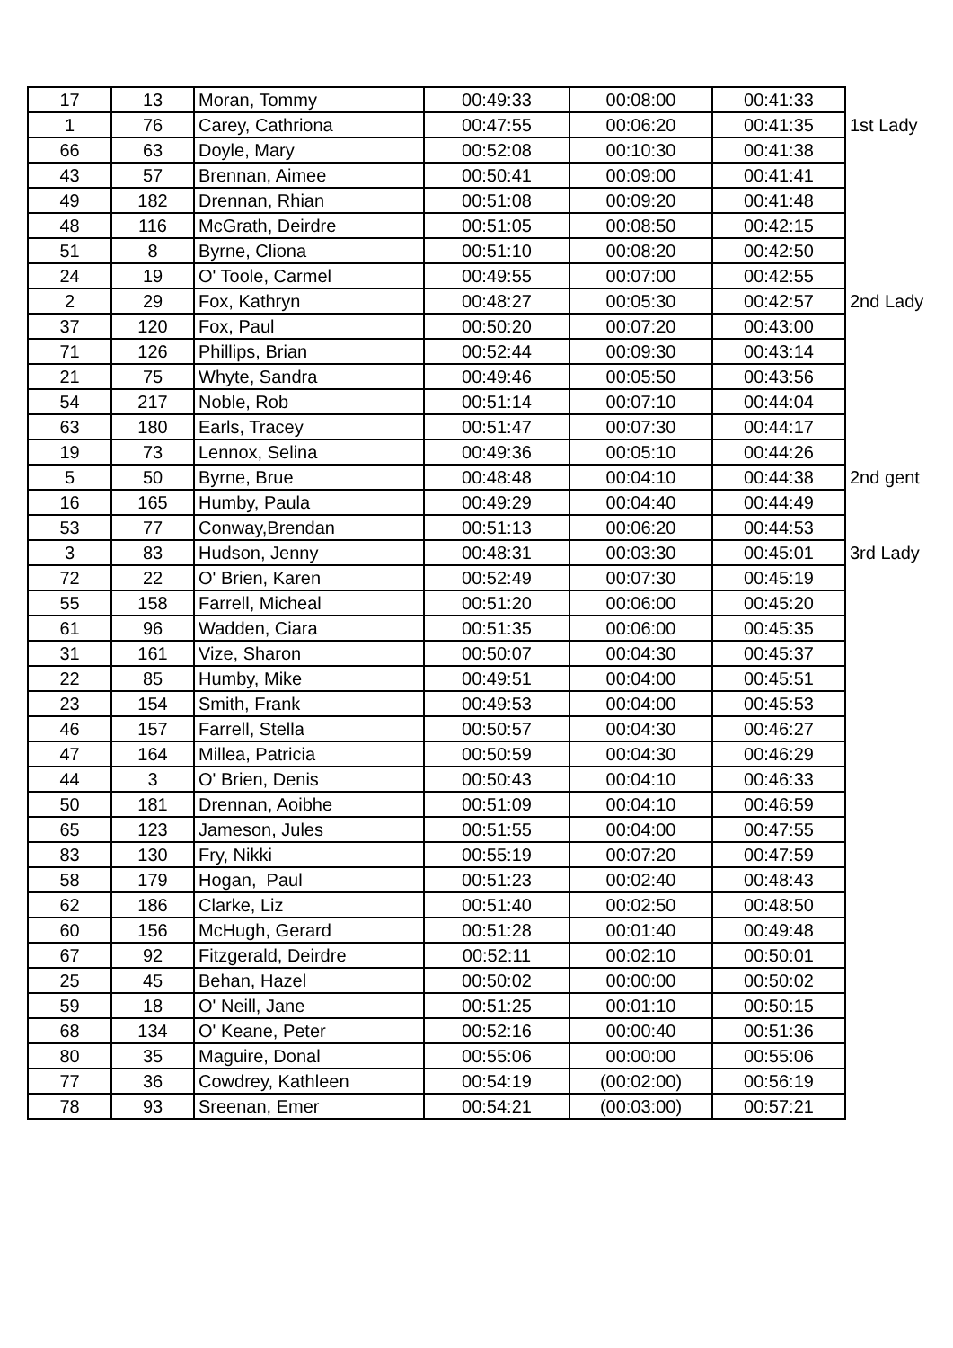| 17 | 13 | Moran, Tommy | 00:49:33 | 00:08:00 | 00:41:33 | |
| 1 | 76 | Carey, Cathriona | 00:47:55 | 00:06:20 | 00:41:35 | 1st Lady |
| 66 | 63 | Doyle, Mary | 00:52:08 | 00:10:30 | 00:41:38 | |
| 43 | 57 | Brennan, Aimee | 00:50:41 | 00:09:00 | 00:41:41 | |
| 49 | 182 | Drennan, Rhian | 00:51:08 | 00:09:20 | 00:41:48 | |
| 48 | 116 | McGrath, Deirdre | 00:51:05 | 00:08:50 | 00:42:15 | |
| 51 | 8 | Byrne, Cliona | 00:51:10 | 00:08:20 | 00:42:50 | |
| 24 | 19 | O' Toole, Carmel | 00:49:55 | 00:07:00 | 00:42:55 | |
| 2 | 29 | Fox, Kathryn | 00:48:27 | 00:05:30 | 00:42:57 | 2nd Lady |
| 37 | 120 | Fox, Paul | 00:50:20 | 00:07:20 | 00:43:00 | |
| 71 | 126 | Phillips, Brian | 00:52:44 | 00:09:30 | 00:43:14 | |
| 21 | 75 | Whyte, Sandra | 00:49:46 | 00:05:50 | 00:43:56 | |
| 54 | 217 | Noble, Rob | 00:51:14 | 00:07:10 | 00:44:04 | |
| 63 | 180 | Earls, Tracey | 00:51:47 | 00:07:30 | 00:44:17 | |
| 19 | 73 | Lennox, Selina | 00:49:36 | 00:05:10 | 00:44:26 | |
| 5 | 50 | Byrne, Brue | 00:48:48 | 00:04:10 | 00:44:38 | 2nd gent |
| 16 | 165 | Humby, Paula | 00:49:29 | 00:04:40 | 00:44:49 | |
| 53 | 77 | Conway,Brendan | 00:51:13 | 00:06:20 | 00:44:53 | |
| 3 | 83 | Hudson, Jenny | 00:48:31 | 00:03:30 | 00:45:01 | 3rd Lady |
| 72 | 22 | O' Brien, Karen | 00:52:49 | 00:07:30 | 00:45:19 | |
| 55 | 158 | Farrell, Micheal | 00:51:20 | 00:06:00 | 00:45:20 | |
| 61 | 96 | Wadden, Ciara | 00:51:35 | 00:06:00 | 00:45:35 | |
| 31 | 161 | Vize, Sharon | 00:50:07 | 00:04:30 | 00:45:37 | |
| 22 | 85 | Humby, Mike | 00:49:51 | 00:04:00 | 00:45:51 | |
| 23 | 154 | Smith, Frank | 00:49:53 | 00:04:00 | 00:45:53 | |
| 46 | 157 | Farrell, Stella | 00:50:57 | 00:04:30 | 00:46:27 | |
| 47 | 164 | Millea, Patricia | 00:50:59 | 00:04:30 | 00:46:29 | |
| 44 | 3 | O' Brien, Denis | 00:50:43 | 00:04:10 | 00:46:33 | |
| 50 | 181 | Drennan, Aoibhe | 00:51:09 | 00:04:10 | 00:46:59 | |
| 65 | 123 | Jameson, Jules | 00:51:55 | 00:04:00 | 00:47:55 | |
| 83 | 130 | Fry, Nikki | 00:55:19 | 00:07:20 | 00:47:59 | |
| 58 | 179 | Hogan, Paul | 00:51:23 | 00:02:40 | 00:48:43 | |
| 62 | 186 | Clarke, Liz | 00:51:40 | 00:02:50 | 00:48:50 | |
| 60 | 156 | McHugh, Gerard | 00:51:28 | 00:01:40 | 00:49:48 | |
| 67 | 92 | Fitzgerald, Deirdre | 00:52:11 | 00:02:10 | 00:50:01 | |
| 25 | 45 | Behan, Hazel | 00:50:02 | 00:00:00 | 00:50:02 | |
| 59 | 18 | O' Neill, Jane | 00:51:25 | 00:01:10 | 00:50:15 | |
| 68 | 134 | O' Keane, Peter | 00:52:16 | 00:00:40 | 00:51:36 | |
| 80 | 35 | Maguire, Donal | 00:55:06 | 00:00:00 | 00:55:06 | |
| 77 | 36 | Cowdrey, Kathleen | 00:54:19 | (00:02:00) | 00:56:19 | |
| 78 | 93 | Sreenan, Emer | 00:54:21 | (00:03:00) | 00:57:21 | |